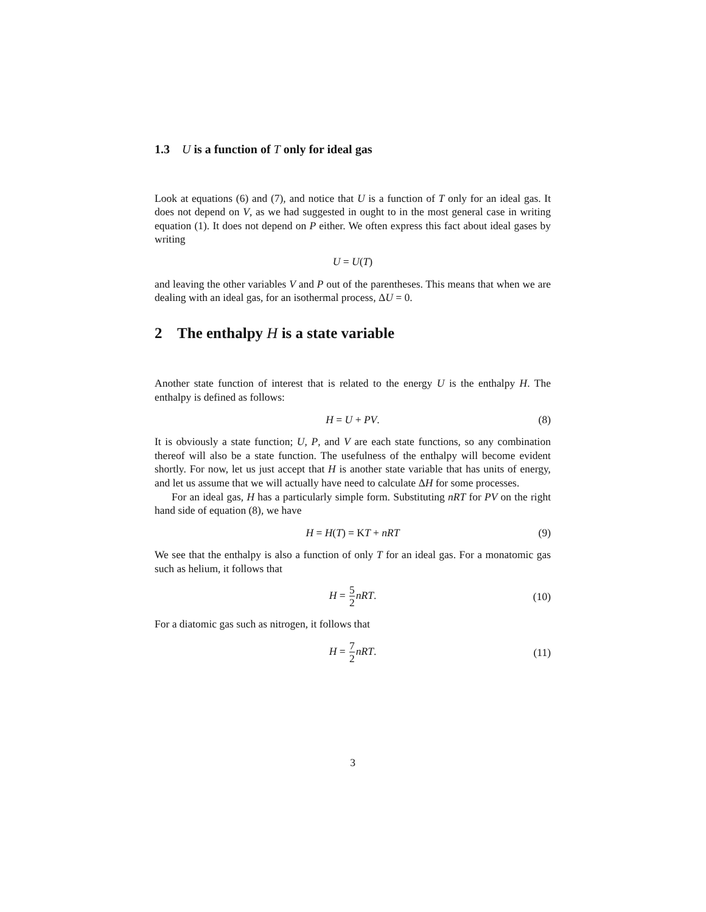1.3 U is a function of T only for ideal gas
Look at equations (6) and (7), and notice that U is a function of T only for an ideal gas. It does not depend on V, as we had suggested in ought to in the most general case in writing equation (1). It does not depend on P either. We often express this fact about ideal gases by writing
U = U (T)
and leaving the other variables V and P out of the parentheses. This means that when we are dealing with an ideal gas, for an isothermal process, ΔU = 0.
2 The enthalpy H is a state variable
Another state function of interest that is related to the energy U is the enthalpy H. The enthalpy is defined as follows:
H = U + PV. (8)
It is obviously a state function; U, P, and V are each state functions, so any combination thereof will also be a state function. The usefulness of the enthalpy will become evident shortly. For now, let us just accept that H is another state variable that has units of energy, and let us assume that we will actually have need to calculate ΔH for some processes.
For an ideal gas, H has a particularly simple form. Substituting nRT for PV on the right hand side of equation (8), we have
H = H(T) = KT + nRT (9)
We see that the enthalpy is also a function of only T for an ideal gas. For a monatomic gas such as helium, it follows that
H = 5 2 nRT. (10)
For a diatomic gas such as nitrogen, it follows that
H = 7 2 nRT. (11)
3